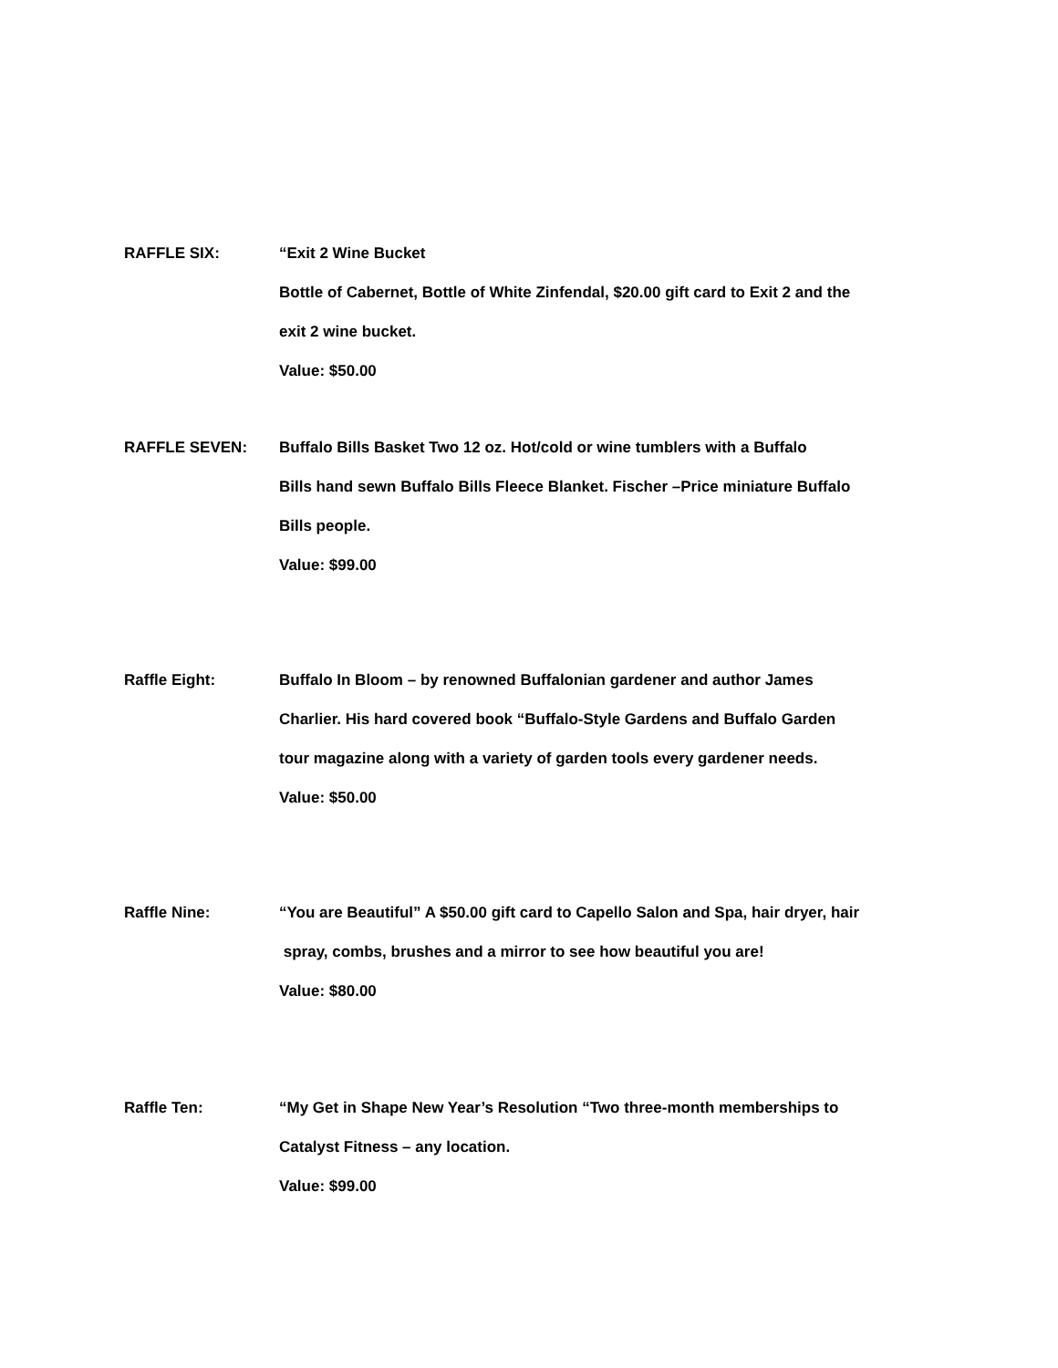RAFFLE SIX: “Exit 2 Wine Bucket
Bottle of Cabernet, Bottle of White Zinfendal, $20.00 gift card to Exit 2 and the
exit 2 wine bucket.
Value: $50.00
RAFFLE SEVEN: Buffalo Bills Basket Two 12 oz. Hot/cold or wine tumblers with a Buffalo
Bills hand sewn Buffalo Bills Fleece Blanket. Fischer –Price miniature Buffalo
Bills people.
Value: $99.00
Raffle Eight: Buffalo In Bloom – by renowned Buffalonian gardener and author James
Charlier. His hard covered book “Buffalo-Style Gardens and Buffalo Garden
tour magazine along with a variety of garden tools every gardener needs.
Value: $50.00
Raffle Nine: “You are Beautiful” A $50.00 gift card to Capello Salon and Spa, hair dryer, hair
spray, combs, brushes and a mirror to see how beautiful you are!
Value: $80.00
Raffle Ten: “My Get in Shape New Year’s Resolution “Two three-month memberships to
Catalyst Fitness – any location.
Value: $99.00